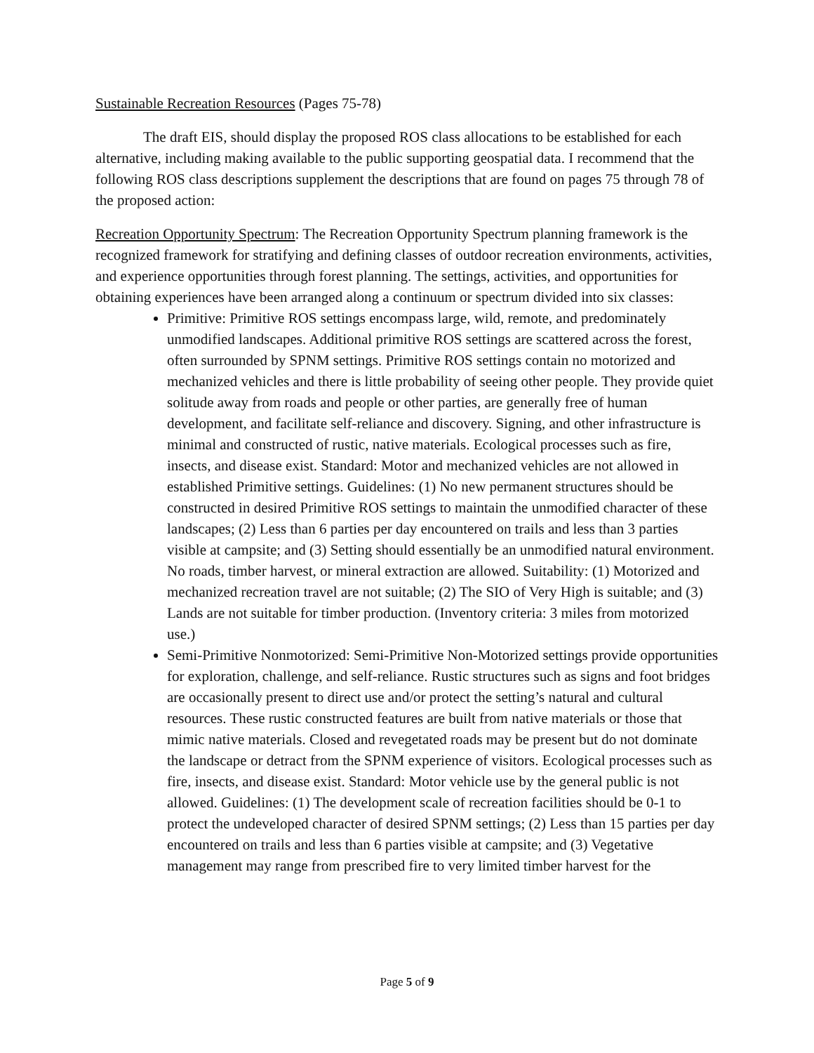Sustainable Recreation Resources (Pages 75-78)
The draft EIS, should display the proposed ROS class allocations to be established for each alternative, including making available to the public supporting geospatial data. I recommend that the following ROS class descriptions supplement the descriptions that are found on pages 75 through 78 of the proposed action:
Recreation Opportunity Spectrum: The Recreation Opportunity Spectrum planning framework is the recognized framework for stratifying and defining classes of outdoor recreation environments, activities, and experience opportunities through forest planning. The settings, activities, and opportunities for obtaining experiences have been arranged along a continuum or spectrum divided into six classes:
Primitive: Primitive ROS settings encompass large, wild, remote, and predominately unmodified landscapes. Additional primitive ROS settings are scattered across the forest, often surrounded by SPNM settings. Primitive ROS settings contain no motorized and mechanized vehicles and there is little probability of seeing other people. They provide quiet solitude away from roads and people or other parties, are generally free of human development, and facilitate self-reliance and discovery. Signing, and other infrastructure is minimal and constructed of rustic, native materials. Ecological processes such as fire, insects, and disease exist. Standard: Motor and mechanized vehicles are not allowed in established Primitive settings. Guidelines: (1) No new permanent structures should be constructed in desired Primitive ROS settings to maintain the unmodified character of these landscapes; (2) Less than 6 parties per day encountered on trails and less than 3 parties visible at campsite; and (3) Setting should essentially be an unmodified natural environment. No roads, timber harvest, or mineral extraction are allowed. Suitability: (1) Motorized and mechanized recreation travel are not suitable; (2) The SIO of Very High is suitable; and (3) Lands are not suitable for timber production. (Inventory criteria: 3 miles from motorized use.)
Semi-Primitive Nonmotorized: Semi-Primitive Non-Motorized settings provide opportunities for exploration, challenge, and self-reliance. Rustic structures such as signs and foot bridges are occasionally present to direct use and/or protect the setting’s natural and cultural resources. These rustic constructed features are built from native materials or those that mimic native materials. Closed and revegetated roads may be present but do not dominate the landscape or detract from the SPNM experience of visitors. Ecological processes such as fire, insects, and disease exist. Standard: Motor vehicle use by the general public is not allowed. Guidelines: (1) The development scale of recreation facilities should be 0-1 to protect the undeveloped character of desired SPNM settings; (2) Less than 15 parties per day encountered on trails and less than 6 parties visible at campsite; and (3) Vegetative management may range from prescribed fire to very limited timber harvest for the
Page 5 of 9